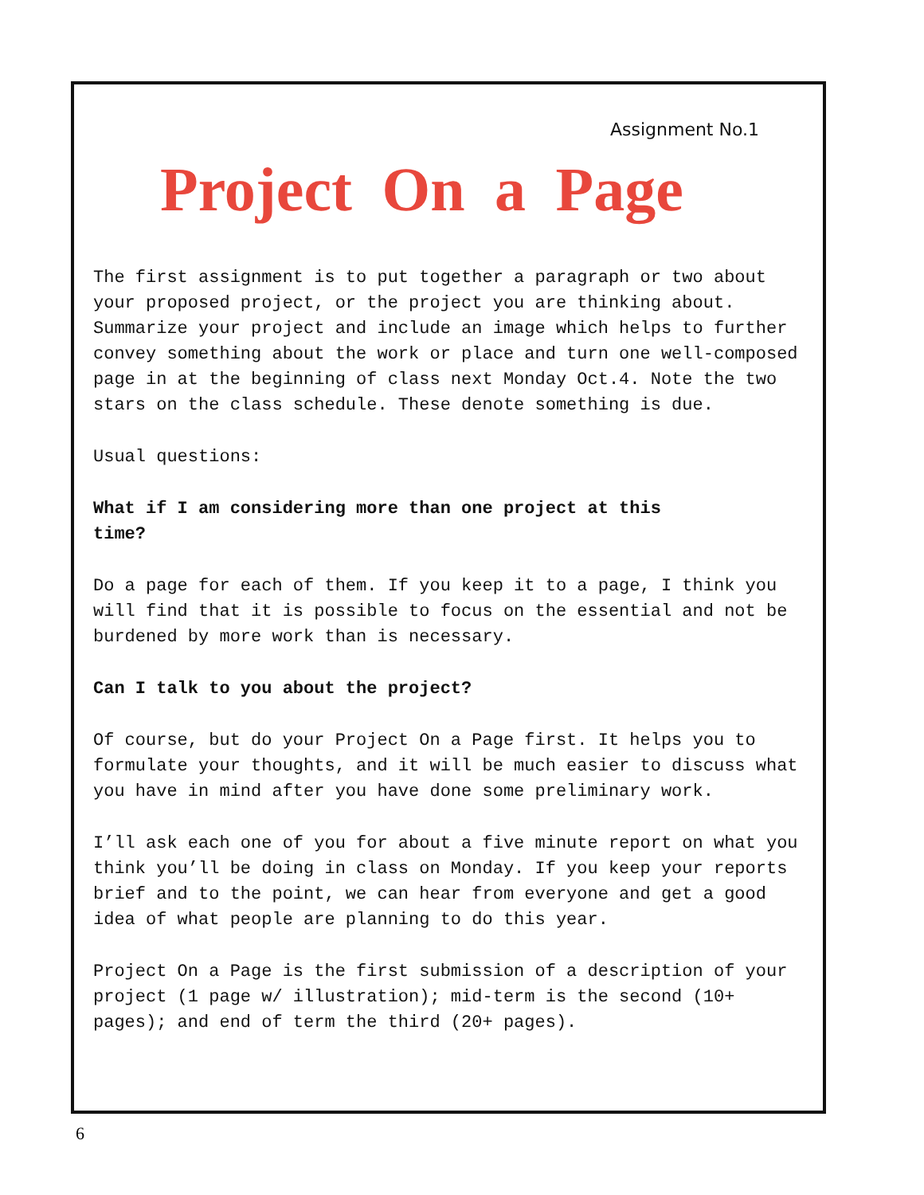Assignment No.1
Project On a Page
The first assignment is to put together a paragraph or two about your proposed project, or the project you are thinking about. Summarize your project and include an image which helps to further convey something about the work or place and turn one well-composed page in at the beginning of class next Monday Oct.4. Note the two stars on the class schedule. These denote something is due.
Usual questions:
What if I am considering more than one project at this time?
Do a page for each of them. If you keep it to a page, I think you will find that it is possible to focus on the essential and not be burdened by more work than is necessary.
Can I talk to you about the project?
Of course, but do your Project On a Page first. It helps you to formulate your thoughts, and it will be much easier to discuss what you have in mind after you have done some preliminary work.
I’ll ask each one of you for about a five minute report on what you think you’ll be doing in class on Monday. If you keep your reports brief and to the point, we can hear from everyone and get a good idea of what people are planning to do this year.
Project On a Page is the first submission of a description of your project (1 page w/ illustration); mid-term is the second (10+ pages); and end of term the third (20+ pages).
6